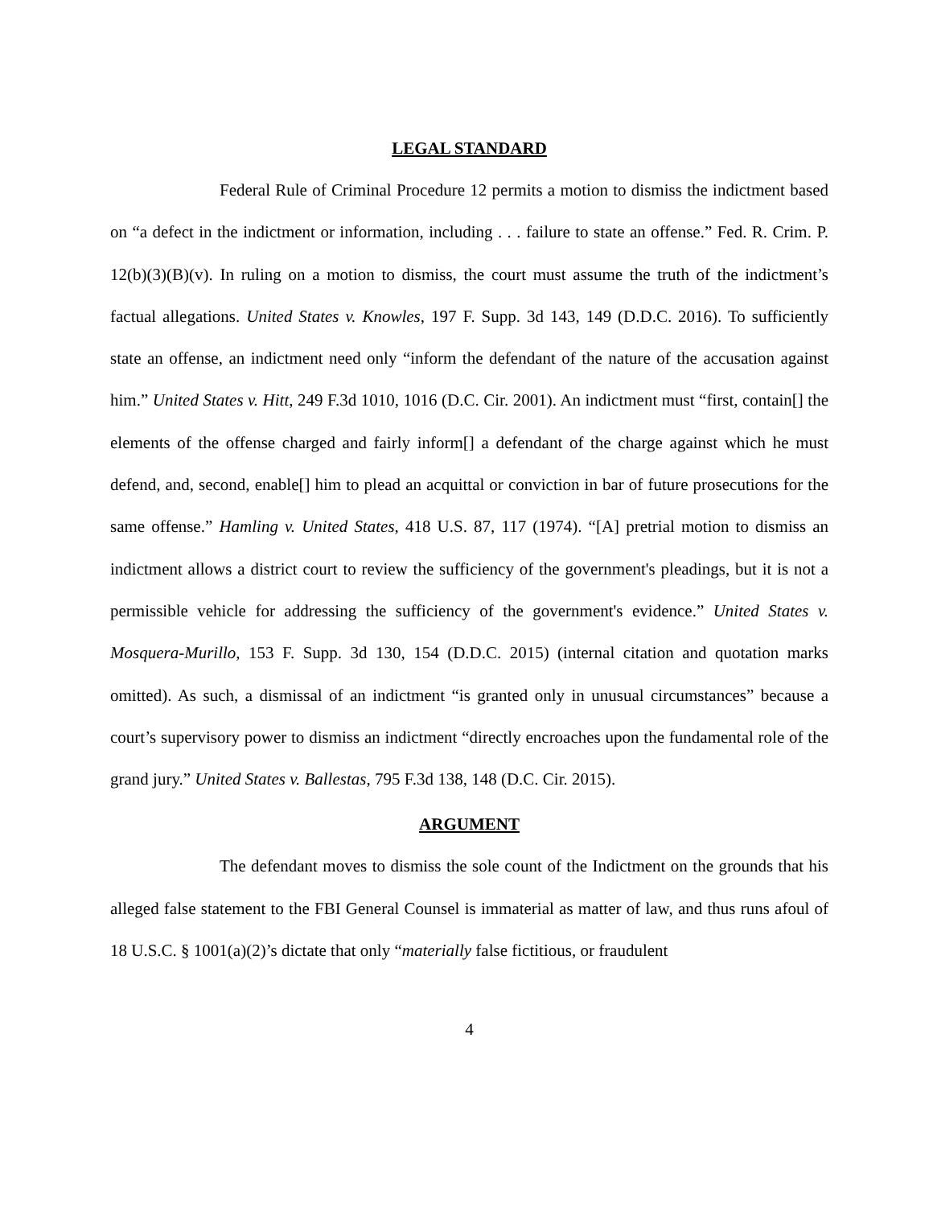LEGAL STANDARD
Federal Rule of Criminal Procedure 12 permits a motion to dismiss the indictment based on “a defect in the indictment or information, including . . . failure to state an offense.” Fed. R. Crim. P. 12(b)(3)(B)(v). In ruling on a motion to dismiss, the court must assume the truth of the indictment’s factual allegations. United States v. Knowles, 197 F. Supp. 3d 143, 149 (D.D.C. 2016). To sufficiently state an offense, an indictment need only “inform the defendant of the nature of the accusation against him.” United States v. Hitt, 249 F.3d 1010, 1016 (D.C. Cir. 2001). An indictment must “first, contain[] the elements of the offense charged and fairly inform[] a defendant of the charge against which he must defend, and, second, enable[] him to plead an acquittal or conviction in bar of future prosecutions for the same offense.” Hamling v. United States, 418 U.S. 87, 117 (1974). “[A] pretrial motion to dismiss an indictment allows a district court to review the sufficiency of the government's pleadings, but it is not a permissible vehicle for addressing the sufficiency of the government's evidence.” United States v. Mosquera-Murillo, 153 F. Supp. 3d 130, 154 (D.D.C. 2015) (internal citation and quotation marks omitted). As such, a dismissal of an indictment “is granted only in unusual circumstances” because a court’s supervisory power to dismiss an indictment “directly encroaches upon the fundamental role of the grand jury.” United States v. Ballestas, 795 F.3d 138, 148 (D.C. Cir. 2015).
ARGUMENT
The defendant moves to dismiss the sole count of the Indictment on the grounds that his alleged false statement to the FBI General Counsel is immaterial as matter of law, and thus runs afoul of 18 U.S.C. § 1001(a)(2)’s dictate that only “materially false fictitious, or fraudulent
4